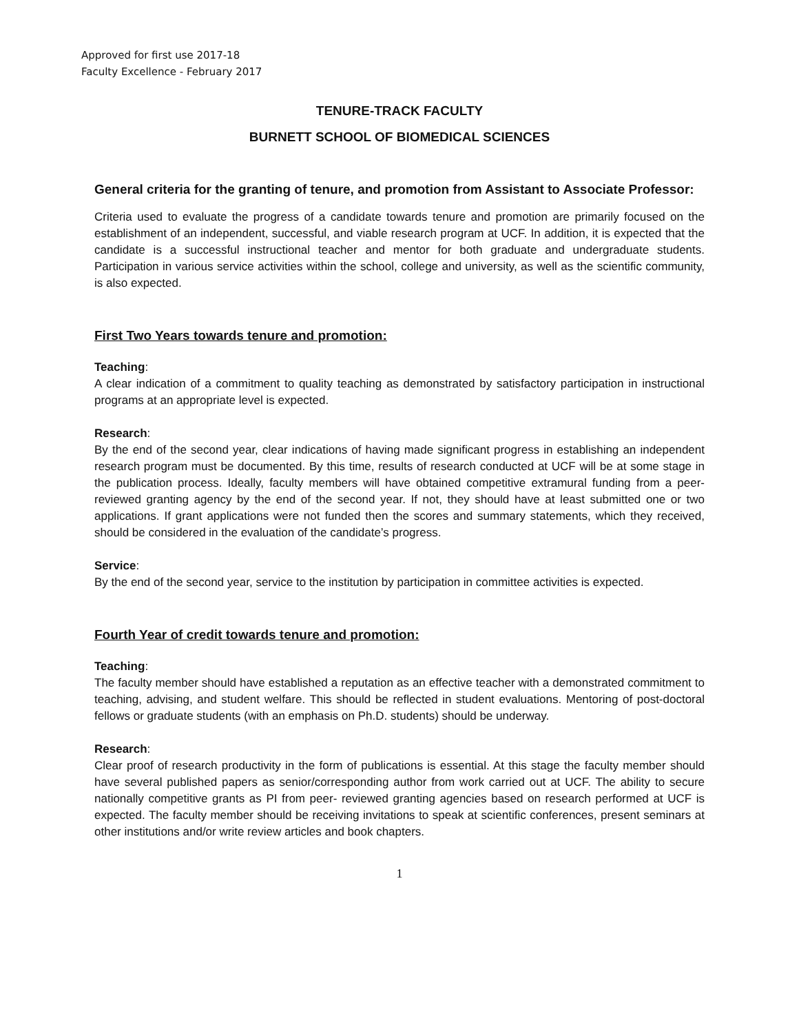Approved for first use 2017-18
Faculty Excellence - February 2017
TENURE-TRACK FACULTY
BURNETT SCHOOL OF BIOMEDICAL SCIENCES
General criteria for the granting of tenure, and promotion from Assistant to Associate Professor:
Criteria used to evaluate the progress of a candidate towards tenure and promotion are primarily focused on the establishment of an independent, successful, and viable research program at UCF. In addition, it is expected that the candidate is a successful instructional teacher and mentor for both graduate and undergraduate students. Participation in various service activities within the school, college and university, as well as the scientific community, is also expected.
First Two Years towards tenure and promotion:
Teaching:
A clear indication of a commitment to quality teaching as demonstrated by satisfactory participation in instructional programs at an appropriate level is expected.
Research:
By the end of the second year, clear indications of having made significant progress in establishing an independent research program must be documented. By this time, results of research conducted at UCF will be at some stage in the publication process. Ideally, faculty members will have obtained competitive extramural funding from a peer-reviewed granting agency by the end of the second year. If not, they should have at least submitted one or two applications. If grant applications were not funded then the scores and summary statements, which they received, should be considered in the evaluation of the candidate’s progress.
Service:
By the end of the second year, service to the institution by participation in committee activities is expected.
Fourth Year of credit towards tenure and promotion:
Teaching:
The faculty member should have established a reputation as an effective teacher with a demonstrated commitment to teaching, advising, and student welfare. This should be reflected in student evaluations. Mentoring of post-doctoral fellows or graduate students (with an emphasis on Ph.D. students) should be underway.
Research:
Clear proof of research productivity in the form of publications is essential. At this stage the faculty member should have several published papers as senior/corresponding author from work carried out at UCF. The ability to secure nationally competitive grants as PI from peer- reviewed granting agencies based on research performed at UCF is expected. The faculty member should be receiving invitations to speak at scientific conferences, present seminars at other institutions and/or write review articles and book chapters.
1